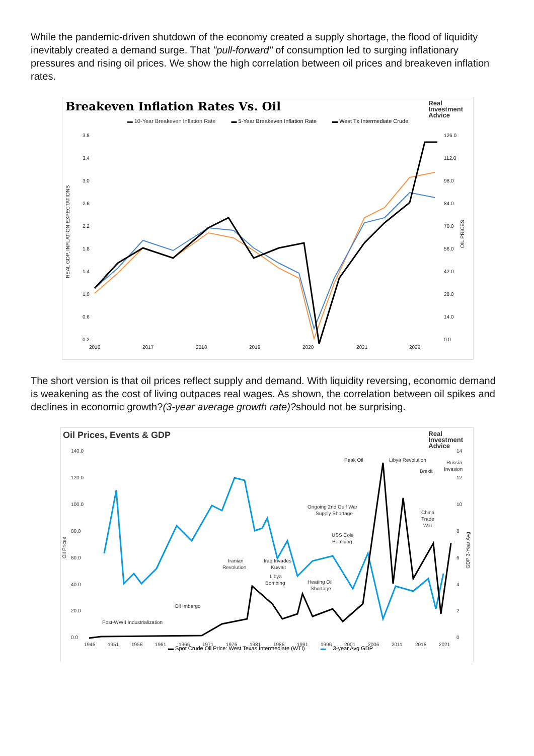While the pandemic-driven shutdown of the economy created a supply shortage, the flood of liquidity inevitably created a demand surge. That "pull-forward" of consumption led to surging inflationary pressures and rising oil prices. We show the high correlation between oil prices and breakeven inflation rates.
Breakeven Inflation Rates Vs. Oil
Real
Investment
Advice
▬ 10-Year Breakeven Inflation Rate ▬ 5-Year Breakeven Inflation Rate ▬ West Tx Intermediate Crude
3.8
3.4
3.0
2.6
2.2
1.8
1.4
1.0
0.6
0.2
126.0
112.0
98.0
84.0
70.0
56.0
42.0
28.0
14.0
0.0
2016
2017
2018
2019
2020
2021
2022
REAL GDP, INFLATION EXPECTATIONS
OIL PRICES
The short version is that oil prices reflect supply and demand. With liquidity reversing, economic demand is weakening as the cost of living outpaces real wages. As shown, the correlation between oil spikes and declines in economic growth?(3-year average growth rate)?should not be surprising.
Oil Prices, Events & GDP
Real
Investment
Advice
140.0
120.0
100.0
80.0
60.0
40.0
20.0
0.0
14
12
10
8
6
4
2
0
1946
1951
1956
1961
1966
1971
1976
1981
1986
1991
1996
2001
2006
2011
2016
2021
Peak Oil
Libya Revolution
Russia
Invasion
Brexit
Ongoing 2nd Gulf War
Supply Shortage
China
Trade
War
USS Cole
Bombing
Iranian
Revolution
Iraq Invades
Kuwait
Libya
Bombing
Heating Oil
Shortage
Oil Imbargo
Post-WWII Industrialization
Oil Prices
GDP 3-Year Avg
▬ Spot Crude Oil Price: West Texas Intermediate (WTI) ▬ 3-year Avg GDP